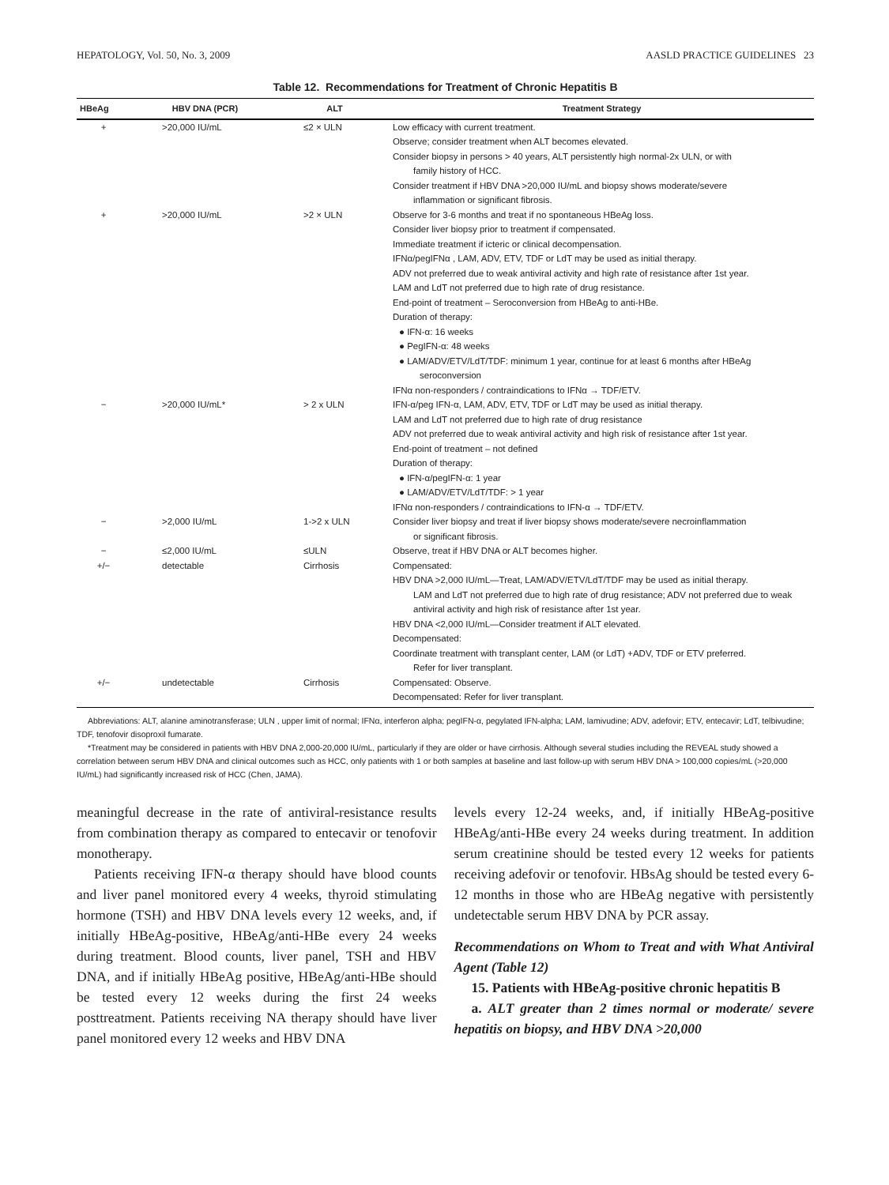HEPATOLOGY, Vol. 50, No. 3, 2009 AASLD PRACTICE GUIDELINES 23
Table 12. Recommendations for Treatment of Chronic Hepatitis B
| HBeAg | HBV DNA (PCR) | ALT | Treatment Strategy |
| --- | --- | --- | --- |
| + | >20,000 IU/mL | ≤2 × ULN | Low efficacy with current treatment. Observe; consider treatment when ALT becomes elevated. Consider biopsy in persons > 40 years, ALT persistently high normal-2x ULN, or with family history of HCC. Consider treatment if HBV DNA >20,000 IU/mL and biopsy shows moderate/severe inflammation or significant fibrosis. |
| + | >20,000 IU/mL | >2 × ULN | Observe for 3-6 months and treat if no spontaneous HBeAg loss. Consider liver biopsy prior to treatment if compensated. Immediate treatment if icteric or clinical decompensation. IFNα/pegIFNα , LAM, ADV, ETV, TDF or LdT may be used as initial therapy. ADV not preferred due to weak antiviral activity and high rate of resistance after 1st year. LAM and LdT not preferred due to high rate of drug resistance. End-point of treatment – Seroconversion from HBeAg to anti-HBe. Duration of therapy: ● IFN-α: 16 weeks ● PegIFN-α: 48 weeks ● LAM/ADV/ETV/LdT/TDF: minimum 1 year, continue for at least 6 months after HBeAg seroconversion IFNα non-responders / contraindications to IFNα → TDF/ETV. |
| − | >20,000 IU/mL* | > 2 x ULN | IFN-α/peg IFN-α, LAM, ADV, ETV, TDF or LdT may be used as initial therapy. LAM and LdT not preferred due to high rate of drug resistance ADV not preferred due to weak antiviral activity and high risk of resistance after 1st year. End-point of treatment – not defined Duration of therapy: ● IFN-α/pegIFN-α: 1 year ● LAM/ADV/ETV/LdT/TDF: > 1 year IFNα non-responders / contraindications to IFN-α → TDF/ETV. |
| − | >2,000 IU/mL | 1->2 x ULN | Consider liver biopsy and treat if liver biopsy shows moderate/severe necroinflammation or significant fibrosis. |
| − | ≤2,000 IU/mL | ≤ULN | Observe, treat if HBV DNA or ALT becomes higher. |
| +/− | detectable | Cirrhosis | Compensated: HBV DNA >2,000 IU/mL—Treat, LAM/ADV/ETV/LdT/TDF may be used as initial therapy. LAM and LdT not preferred due to high rate of drug resistance; ADV not preferred due to weak antiviral activity and high risk of resistance after 1st year. HBV DNA <2,000 IU/mL—Consider treatment if ALT elevated. Decompensated: Coordinate treatment with transplant center, LAM (or LdT) +ADV, TDF or ETV preferred. Refer for liver transplant. |
| +/− | undetectable | Cirrhosis | Compensated: Observe. Decompensated: Refer for liver transplant. |
Abbreviations: ALT, alanine aminotransferase; ULN , upper limit of normal; IFNα, interferon alpha; pegIFN-α, pegylated IFN-alpha; LAM, lamivudine; ADV, adefovir; ETV, entecavir; LdT, telbivudine; TDF, tenofovir disoproxil fumarate.
*Treatment may be considered in patients with HBV DNA 2,000-20,000 IU/mL, particularly if they are older or have cirrhosis. Although several studies including the REVEAL study showed a correlation between serum HBV DNA and clinical outcomes such as HCC, only patients with 1 or both samples at baseline and last follow-up with serum HBV DNA > 100,000 copies/mL (>20,000 IU/mL) had significantly increased risk of HCC (Chen, JAMA).
meaningful decrease in the rate of antiviral-resistance results from combination therapy as compared to entecavir or tenofovir monotherapy.
Patients receiving IFN-α therapy should have blood counts and liver panel monitored every 4 weeks, thyroid stimulating hormone (TSH) and HBV DNA levels every 12 weeks, and, if initially HBeAg-positive, HBeAg/anti-HBe every 24 weeks during treatment. Blood counts, liver panel, TSH and HBV DNA, and if initially HBeAg positive, HBeAg/anti-HBe should be tested every 12 weeks during the first 24 weeks posttreatment. Patients receiving NA therapy should have liver panel monitored every 12 weeks and HBV DNA
levels every 12-24 weeks, and, if initially HBeAg-positive HBeAg/anti-HBe every 24 weeks during treatment. In addition serum creatinine should be tested every 12 weeks for patients receiving adefovir or tenofovir. HBsAg should be tested every 6-12 months in those who are HBeAg negative with persistently undetectable serum HBV DNA by PCR assay.
Recommendations on Whom to Treat and with What Antiviral Agent (Table 12)
15. Patients with HBeAg-positive chronic hepatitis B
a. ALT greater than 2 times normal or moderate/ severe hepatitis on biopsy, and HBV DNA >20,000